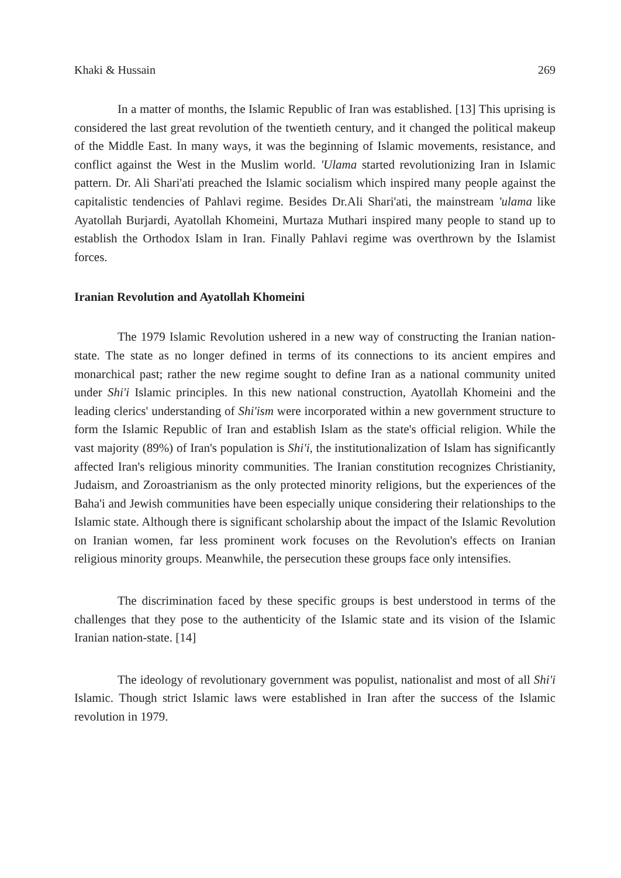Khaki & Hussain 269
In a matter of months, the Islamic Republic of Iran was established. [13] This uprising is considered the last great revolution of the twentieth century, and it changed the political makeup of the Middle East. In many ways, it was the beginning of Islamic movements, resistance, and conflict against the West in the Muslim world. 'Ulama started revolutionizing Iran in Islamic pattern. Dr. Ali Shari'ati preached the Islamic socialism which inspired many people against the capitalistic tendencies of Pahlavi regime. Besides Dr.Ali Shari'ati, the mainstream 'ulama like Ayatollah Burjardi, Ayatollah Khomeini, Murtaza Muthari inspired many people to stand up to establish the Orthodox Islam in Iran. Finally Pahlavi regime was overthrown by the Islamist forces.
Iranian Revolution and Ayatollah Khomeini
The 1979 Islamic Revolution ushered in a new way of constructing the Iranian nation-state. The state as no longer defined in terms of its connections to its ancient empires and monarchical past; rather the new regime sought to define Iran as a national community united under Shi'i Islamic principles. In this new national construction, Ayatollah Khomeini and the leading clerics' understanding of Shi'ism were incorporated within a new government structure to form the Islamic Republic of Iran and establish Islam as the state's official religion. While the vast majority (89%) of Iran's population is Shi'i, the institutionalization of Islam has significantly affected Iran's religious minority communities. The Iranian constitution recognizes Christianity, Judaism, and Zoroastrianism as the only protected minority religions, but the experiences of the Baha'i and Jewish communities have been especially unique considering their relationships to the Islamic state. Although there is significant scholarship about the impact of the Islamic Revolution on Iranian women, far less prominent work focuses on the Revolution's effects on Iranian religious minority groups. Meanwhile, the persecution these groups face only intensifies.
The discrimination faced by these specific groups is best understood in terms of the challenges that they pose to the authenticity of the Islamic state and its vision of the Islamic Iranian nation-state. [14]
The ideology of revolutionary government was populist, nationalist and most of all Shi'i Islamic. Though strict Islamic laws were established in Iran after the success of the Islamic revolution in 1979.